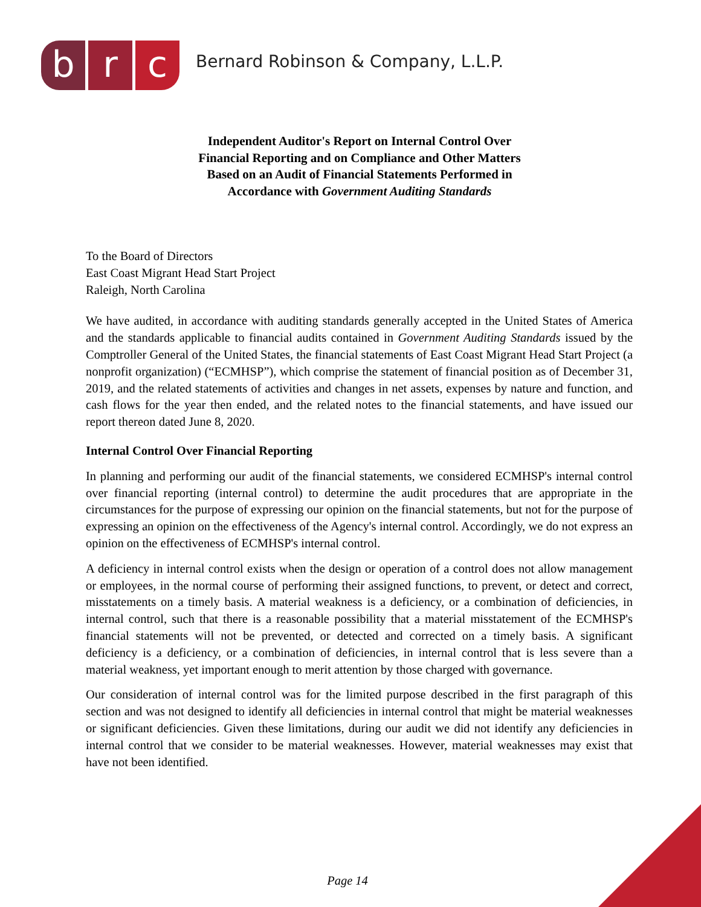b r c
Bernard Robinson & Company, L.L.P.
Independent Auditor's Report on Internal Control Over
Financial Reporting and on Compliance and Other Matters
Based on an Audit of Financial Statements Performed in
Accordance with Government Auditing Standards
To the Board of Directors
East Coast Migrant Head Start Project
Raleigh, North Carolina
We have audited, in accordance with auditing standards generally accepted in the United States of America and the standards applicable to financial audits contained in Government Auditing Standards issued by the Comptroller General of the United States, the financial statements of East Coast Migrant Head Start Project (a nonprofit organization) (“ECMHSP”), which comprise the statement of financial position as of December 31, 2019, and the related statements of activities and changes in net assets, expenses by nature and function, and cash flows for the year then ended, and the related notes to the financial statements, and have issued our report thereon dated June 8, 2020.
Internal Control Over Financial Reporting
In planning and performing our audit of the financial statements, we considered ECMHSP's internal control over financial reporting (internal control) to determine the audit procedures that are appropriate in the circumstances for the purpose of expressing our opinion on the financial statements, but not for the purpose of expressing an opinion on the effectiveness of the Agency's internal control. Accordingly, we do not express an opinion on the effectiveness of ECMHSP's internal control.
A deficiency in internal control exists when the design or operation of a control does not allow management or employees, in the normal course of performing their assigned functions, to prevent, or detect and correct, misstatements on a timely basis. A material weakness is a deficiency, or a combination of deficiencies, in internal control, such that there is a reasonable possibility that a material misstatement of the ECMHSP's financial statements will not be prevented, or detected and corrected on a timely basis. A significant deficiency is a deficiency, or a combination of deficiencies, in internal control that is less severe than a material weakness, yet important enough to merit attention by those charged with governance.
Our consideration of internal control was for the limited purpose described in the first paragraph of this section and was not designed to identify all deficiencies in internal control that might be material weaknesses or significant deficiencies. Given these limitations, during our audit we did not identify any deficiencies in internal control that we consider to be material weaknesses. However, material weaknesses may exist that have not been identified.
Page 14